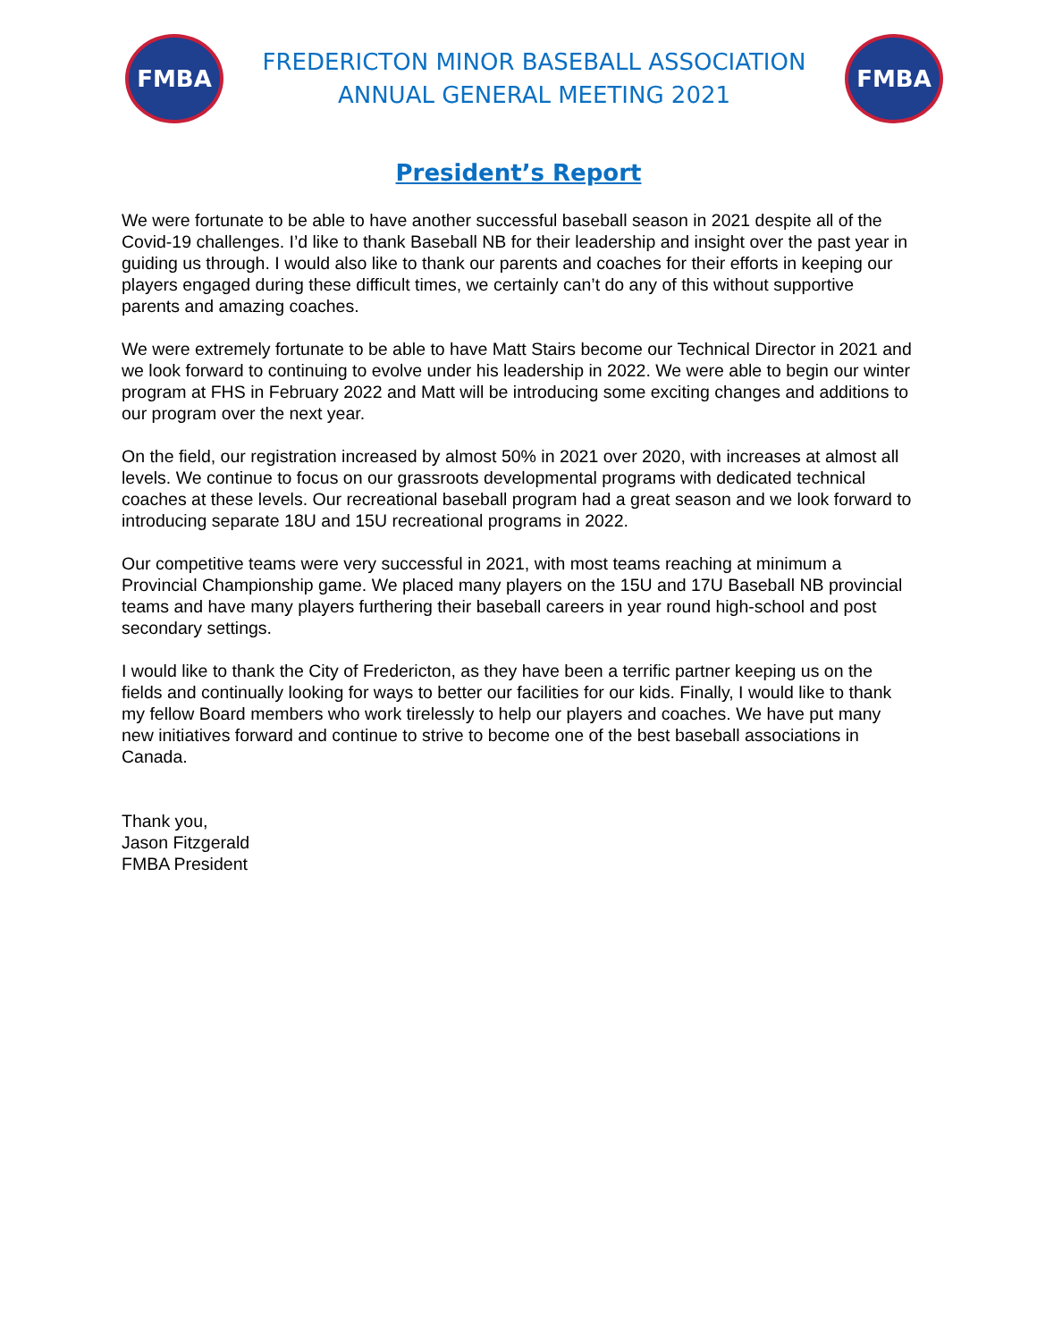FMBA
FREDERICTON MINOR BASEBALL ASSOCIATION
ANNUAL GENERAL MEETING 2021
FMBA
President’s Report
We were fortunate to be able to have another successful baseball season in 2021 despite all of the Covid-19 challenges. I’d like to thank Baseball NB for their leadership and insight over the past year in guiding us through. I would also like to thank our parents and coaches for their efforts in keeping our players engaged during these difficult times, we certainly can’t do any of this without supportive parents and amazing coaches.
We were extremely fortunate to be able to have Matt Stairs become our Technical Director in 2021 and we look forward to continuing to evolve under his leadership in 2022. We were able to begin our winter program at FHS in February 2022 and Matt will be introducing some exciting changes and additions to our program over the next year.
On the field, our registration increased by almost 50% in 2021 over 2020, with increases at almost all levels. We continue to focus on our grassroots developmental programs with dedicated technical coaches at these levels. Our recreational baseball program had a great season and we look forward to introducing separate 18U and 15U recreational programs in 2022.
Our competitive teams were very successful in 2021, with most teams reaching at minimum a Provincial Championship game. We placed many players on the 15U and 17U Baseball NB provincial teams and have many players furthering their baseball careers in year round high-school and post secondary settings.
I would like to thank the City of Fredericton, as they have been a terrific partner keeping us on the fields and continually looking for ways to better our facilities for our kids. Finally, I would like to thank my fellow Board members who work tirelessly to help our players and coaches. We have put many new initiatives forward and continue to strive to become one of the best baseball associations in Canada.
Thank you,
Jason Fitzgerald
FMBA President